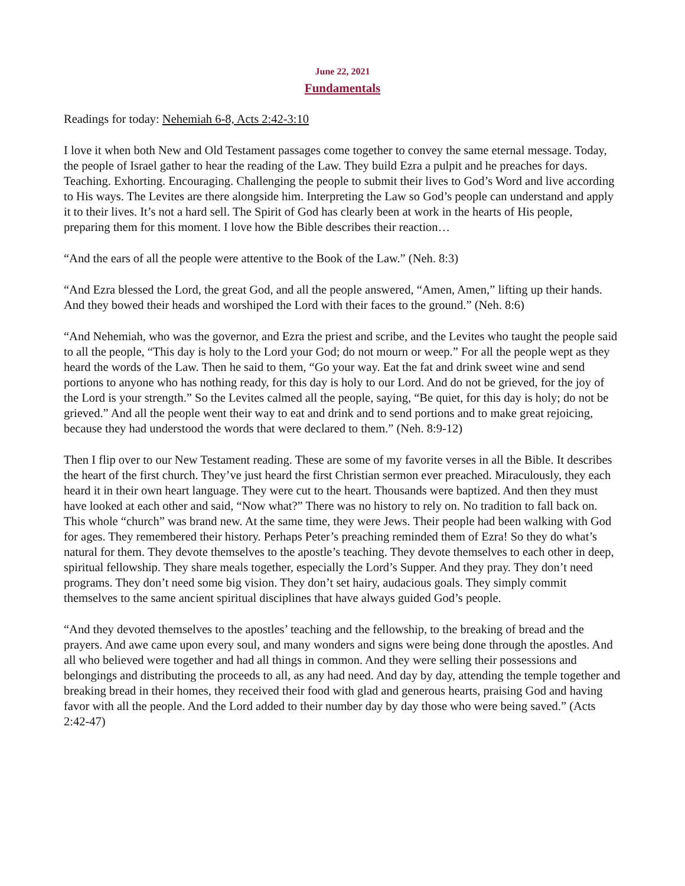June 22, 2021
Fundamentals
Readings for today: Nehemiah 6-8, Acts 2:42-3:10
I love it when both New and Old Testament passages come together to convey the same eternal message. Today, the people of Israel gather to hear the reading of the Law. They build Ezra a pulpit and he preaches for days. Teaching. Exhorting. Encouraging. Challenging the people to submit their lives to God’s Word and live according to His ways. The Levites are there alongside him. Interpreting the Law so God’s people can understand and apply it to their lives. It’s not a hard sell. The Spirit of God has clearly been at work in the hearts of His people, preparing them for this moment. I love how the Bible describes their reaction…
“And the ears of all the people were attentive to the Book of the Law.” (Neh. 8:3)
“And Ezra blessed the Lord, the great God, and all the people answered, “Amen, Amen,” lifting up their hands. And they bowed their heads and worshiped the Lord with their faces to the ground.” (Neh. 8:6)
“And Nehemiah, who was the governor, and Ezra the priest and scribe, and the Levites who taught the people said to all the people, “This day is holy to the Lord your God; do not mourn or weep.” For all the people wept as they heard the words of the Law. Then he said to them, “Go your way. Eat the fat and drink sweet wine and send portions to anyone who has nothing ready, for this day is holy to our Lord. And do not be grieved, for the joy of the Lord is your strength.” So the Levites calmed all the people, saying, “Be quiet, for this day is holy; do not be grieved.” And all the people went their way to eat and drink and to send portions and to make great rejoicing, because they had understood the words that were declared to them.” (Neh. 8:9-12)
Then I flip over to our New Testament reading. These are some of my favorite verses in all the Bible. It describes the heart of the first church. They’ve just heard the first Christian sermon ever preached. Miraculously, they each heard it in their own heart language. They were cut to the heart. Thousands were baptized. And then they must have looked at each other and said, “Now what?” There was no history to rely on. No tradition to fall back on. This whole “church” was brand new. At the same time, they were Jews. Their people had been walking with God for ages. They remembered their history. Perhaps Peter’s preaching reminded them of Ezra! So they do what’s natural for them. They devote themselves to the apostle’s teaching. They devote themselves to each other in deep, spiritual fellowship. They share meals together, especially the Lord’s Supper. And they pray. They don’t need programs. They don’t need some big vision. They don’t set hairy, audacious goals. They simply commit themselves to the same ancient spiritual disciplines that have always guided God’s people.
“And they devoted themselves to the apostles’ teaching and the fellowship, to the breaking of bread and the prayers. And awe came upon every soul, and many wonders and signs were being done through the apostles. And all who believed were together and had all things in common. And they were selling their possessions and belongings and distributing the proceeds to all, as any had need. And day by day, attending the temple together and breaking bread in their homes, they received their food with glad and generous hearts, praising God and having favor with all the people. And the Lord added to their number day by day those who were being saved.” (Acts 2:42-47)